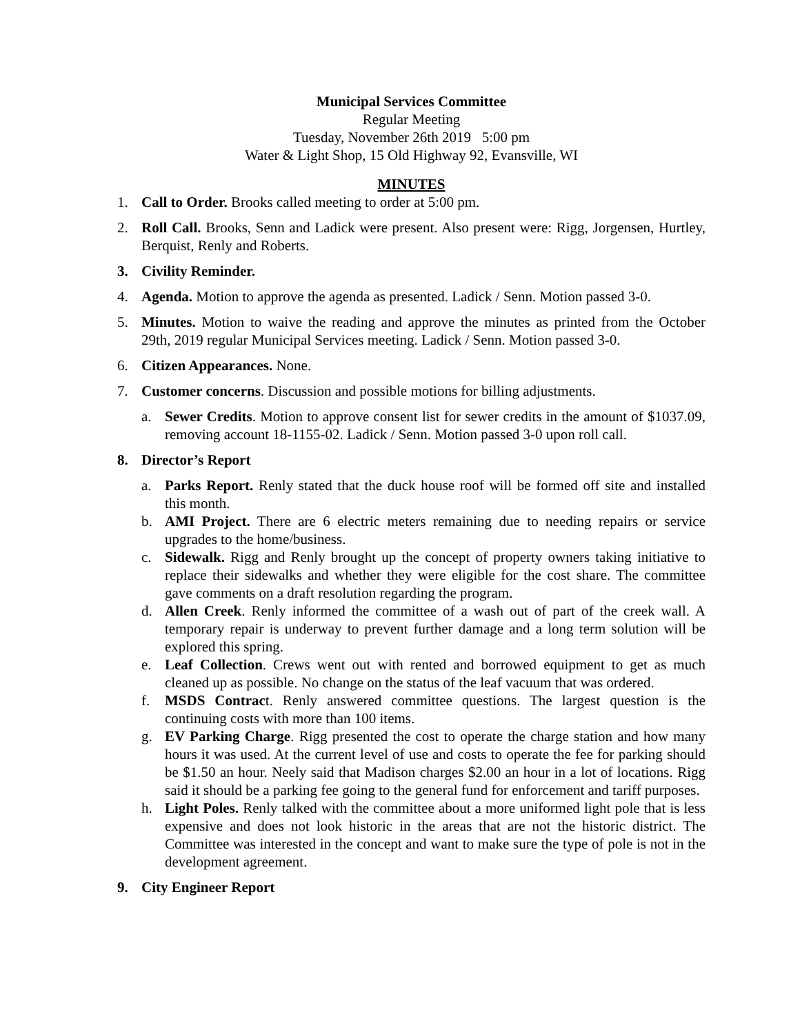Municipal Services Committee
Regular Meeting
Tuesday, November 26th 2019 5:00 pm
Water & Light Shop, 15 Old Highway 92, Evansville, WI
MINUTES
1. Call to Order. Brooks called meeting to order at 5:00 pm.
2. Roll Call. Brooks, Senn and Ladick were present. Also present were: Rigg, Jorgensen, Hurtley, Berquist, Renly and Roberts.
3. Civility Reminder.
4. Agenda. Motion to approve the agenda as presented. Ladick / Senn. Motion passed 3-0.
5. Minutes. Motion to waive the reading and approve the minutes as printed from the October 29th, 2019 regular Municipal Services meeting. Ladick / Senn. Motion passed 3-0.
6. Citizen Appearances. None.
7. Customer concerns. Discussion and possible motions for billing adjustments.
a. Sewer Credits. Motion to approve consent list for sewer credits in the amount of $1037.09, removing account 18-1155-02. Ladick / Senn. Motion passed 3-0 upon roll call.
8. Director’s Report
a. Parks Report. Renly stated that the duck house roof will be formed off site and installed this month.
b. AMI Project. There are 6 electric meters remaining due to needing repairs or service upgrades to the home/business.
c. Sidewalk. Rigg and Renly brought up the concept of property owners taking initiative to replace their sidewalks and whether they were eligible for the cost share. The committee gave comments on a draft resolution regarding the program.
d. Allen Creek. Renly informed the committee of a wash out of part of the creek wall. A temporary repair is underway to prevent further damage and a long term solution will be explored this spring.
e. Leaf Collection. Crews went out with rented and borrowed equipment to get as much cleaned up as possible. No change on the status of the leaf vacuum that was ordered.
f. MSDS Contract. Renly answered committee questions. The largest question is the continuing costs with more than 100 items.
g. EV Parking Charge. Rigg presented the cost to operate the charge station and how many hours it was used. At the current level of use and costs to operate the fee for parking should be $1.50 an hour. Neely said that Madison charges $2.00 an hour in a lot of locations. Rigg said it should be a parking fee going to the general fund for enforcement and tariff purposes.
h. Light Poles. Renly talked with the committee about a more uniformed light pole that is less expensive and does not look historic in the areas that are not the historic district. The Committee was interested in the concept and want to make sure the type of pole is not in the development agreement.
9. City Engineer Report